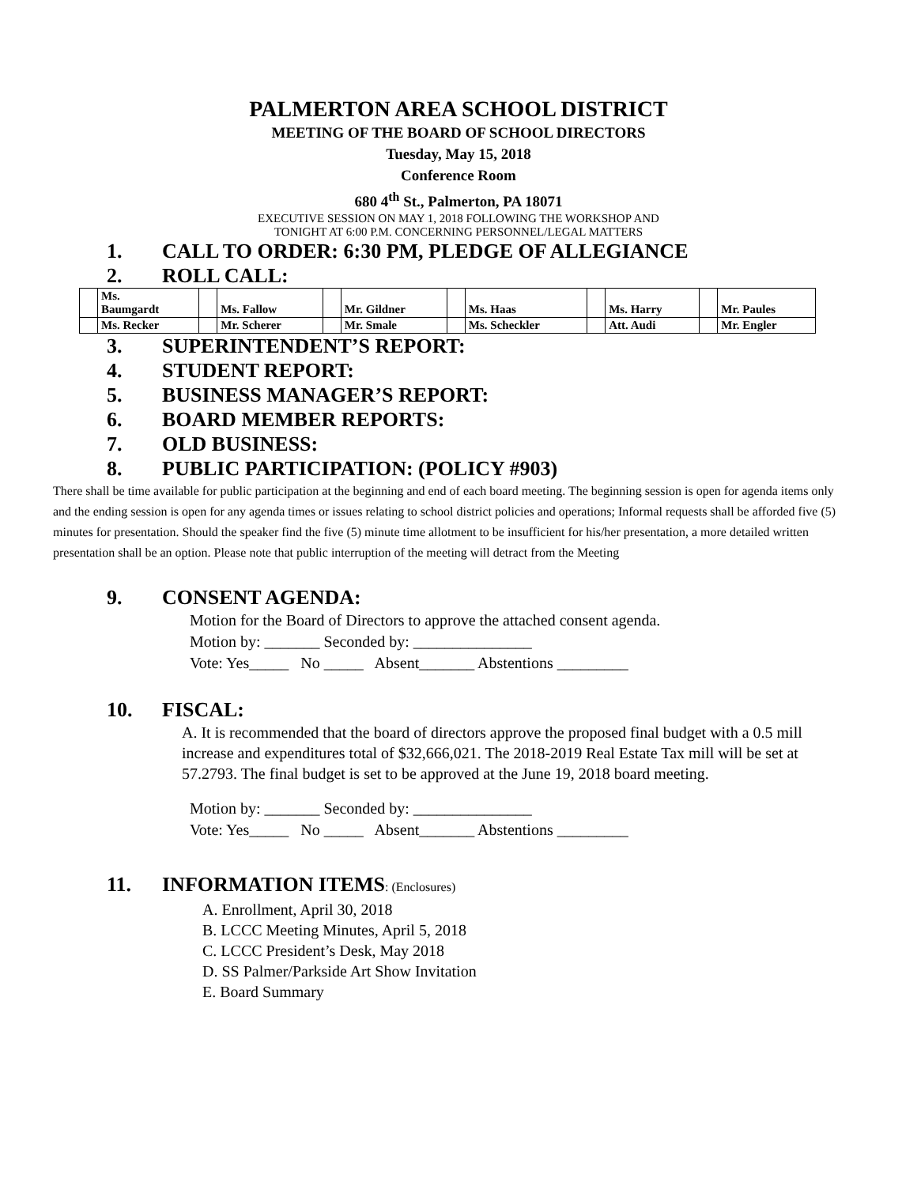PALMERTON AREA SCHOOL DISTRICT
MEETING OF THE BOARD OF SCHOOL DIRECTORS
Tuesday, May 15, 2018
Conference Room
680 4<sup>th</sup> St., Palmerton, PA 18071
EXECUTIVE SESSION ON MAY 1, 2018 FOLLOWING THE WORKSHOP AND
TONIGHT AT 6:00 P.M. CONCERNING PERSONNEL/LEGAL MATTERS
1. CALL TO ORDER: 6:30 PM, PLEDGE OF ALLEGIANCE
2. ROLL CALL:
| | Ms. Baumgardt | | Ms. Fallow | | Mr. Gildner | | Ms. Haas | | Ms. Harry | | Mr. Paules |
| | Ms. Recker | | Mr. Scherer | | Mr. Smale | | Ms. Scheckler | | Att. Audi | | Mr. Engler |
3. SUPERINTENDENT’S REPORT:
4. STUDENT REPORT:
5. BUSINESS MANAGER’S REPORT:
6. BOARD MEMBER REPORTS:
7. OLD BUSINESS:
8. PUBLIC PARTICIPATION: (POLICY #903)
There shall be time available for public participation at the beginning and end of each board meeting. The beginning session is open for agenda items only and the ending session is open for any agenda times or issues relating to school district policies and operations; Informal requests shall be afforded five (5) minutes for presentation. Should the speaker find the five (5) minute time allotment to be insufficient for his/her presentation, a more detailed written presentation shall be an option. Please note that public interruption of the meeting will detract from the Meeting
9. CONSENT AGENDA:
Motion for the Board of Directors to approve the attached consent agenda.
Motion by: _______ Seconded by: _______________
Vote: Yes_____ No _____ Absent_______ Abstentions _________
10. FISCAL:
A. It is recommended that the board of directors approve the proposed final budget with a 0.5 mill increase and expenditures total of $32,666,021. The 2018-2019 Real Estate Tax mill will be set at 57.2793. The final budget is set to be approved at the June 19, 2018 board meeting.
Motion by: _______ Seconded by: _______________
Vote: Yes_____ No _____ Absent_______ Abstentions _________
11. INFORMATION ITEMS: (Enclosures)
A. Enrollment, April 30, 2018
B. LCCC Meeting Minutes, April 5, 2018
C. LCCC President’s Desk, May 2018
D. SS Palmer/Parkside Art Show Invitation
E. Board Summary